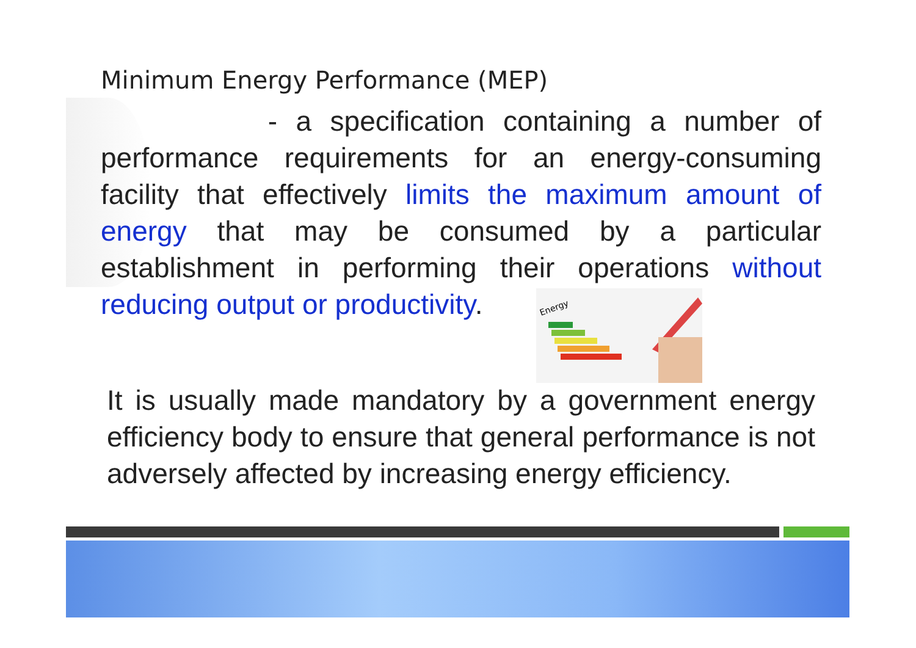Minimum Energy Performance (MEP)
- a specification containing a number of performance requirements for an energy-consuming facility that effectively limits the maximum amount of energy that may be consumed by a particular establishment in performing their operations without reducing output or productivity.
Energy
It is usually made mandatory by a government energy efficiency body to ensure that general performance is not adversely affected by increasing energy efficiency.